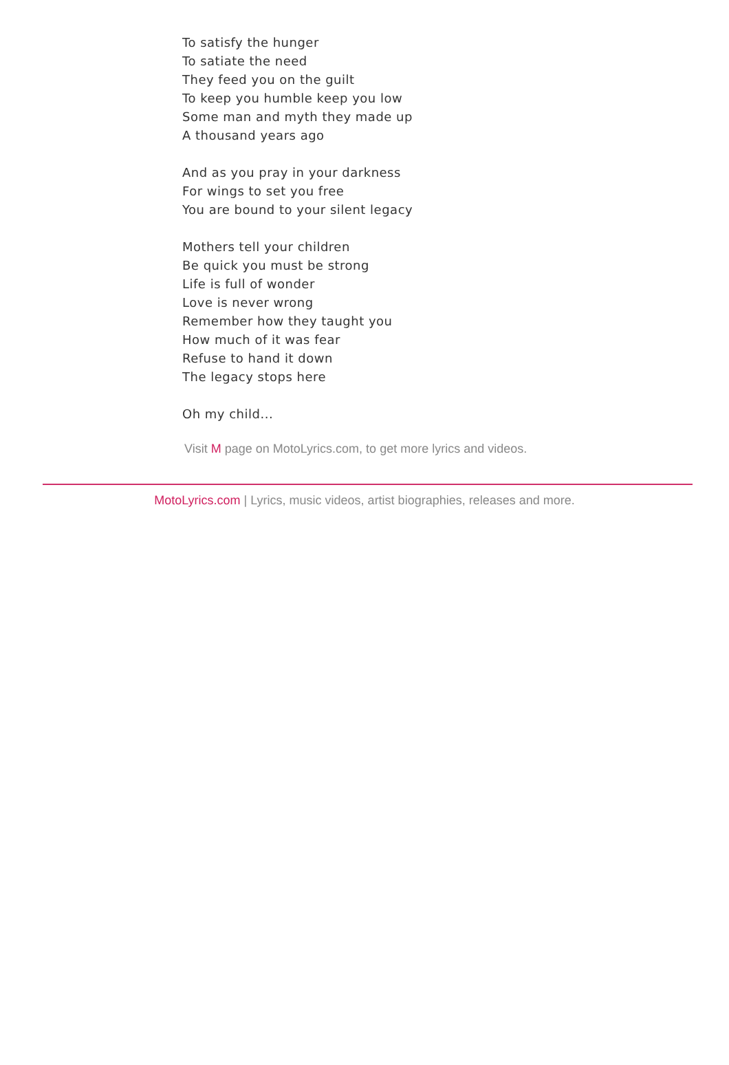To satisfy the hunger
To satiate the need
They feed you on the guilt
To keep you humble keep you low
Some man and myth they made up
A thousand years ago
And as you pray in your darkness
For wings to set you free
You are bound to your silent legacy
Mothers tell your children
Be quick you must be strong
Life is full of wonder
Love is never wrong
Remember how they taught you
How much of it was fear
Refuse to hand it down
The legacy stops here
Oh my child...
Visit M page on MotoLyrics.com, to get more lyrics and videos.
MotoLyrics.com | Lyrics, music videos, artist biographies, releases and more.